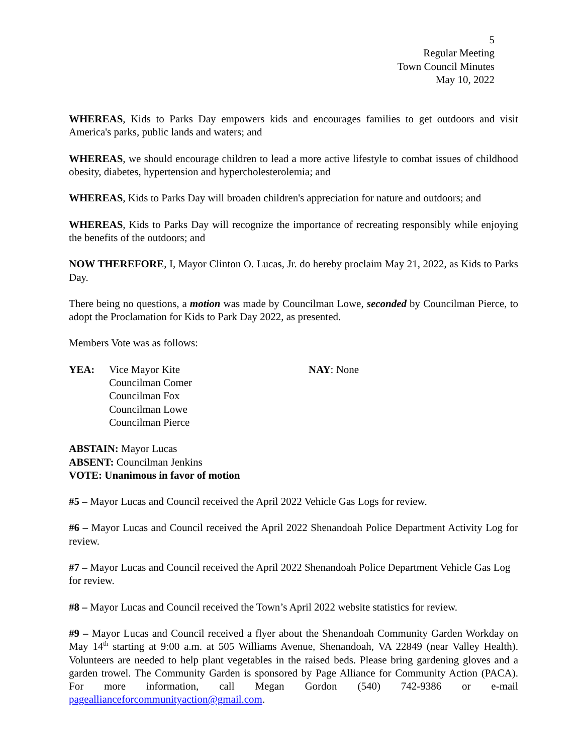5
Regular Meeting
Town Council Minutes
May 10, 2022
WHEREAS, Kids to Parks Day empowers kids and encourages families to get outdoors and visit America's parks, public lands and waters; and
WHEREAS, we should encourage children to lead a more active lifestyle to combat issues of childhood obesity, diabetes, hypertension and hypercholesterolemia; and
WHEREAS, Kids to Parks Day will broaden children's appreciation for nature and outdoors; and
WHEREAS, Kids to Parks Day will recognize the importance of recreating responsibly while enjoying the benefits of the outdoors; and
NOW THEREFORE, I, Mayor Clinton O. Lucas, Jr. do hereby proclaim May 21, 2022, as Kids to Parks Day.
There being no questions, a motion was made by Councilman Lowe, seconded by Councilman Pierce, to adopt the Proclamation for Kids to Park Day 2022, as presented.
Members Vote was as follows:
YEA: Vice Mayor Kite
Councilman Comer
Councilman Fox
Councilman Lowe
Councilman Pierce
NAY: None
ABSTAIN: Mayor Lucas
ABSENT: Councilman Jenkins
VOTE: Unanimous in favor of motion
#5 – Mayor Lucas and Council received the April 2022 Vehicle Gas Logs for review.
#6 – Mayor Lucas and Council received the April 2022 Shenandoah Police Department Activity Log for review.
#7 – Mayor Lucas and Council received the April 2022 Shenandoah Police Department Vehicle Gas Log for review.
#8 – Mayor Lucas and Council received the Town’s April 2022 website statistics for review.
#9 – Mayor Lucas and Council received a flyer about the Shenandoah Community Garden Workday on May 14<sup>th</sup> starting at 9:00 a.m. at 505 Williams Avenue, Shenandoah, VA 22849 (near Valley Health). Volunteers are needed to help plant vegetables in the raised beds. Please bring gardening gloves and a garden trowel. The Community Garden is sponsored by Page Alliance for Community Action (PACA). For more information, call Megan Gordon (540) 742-9386 or e-mail pageallianceforcommunityaction@gmail.com.